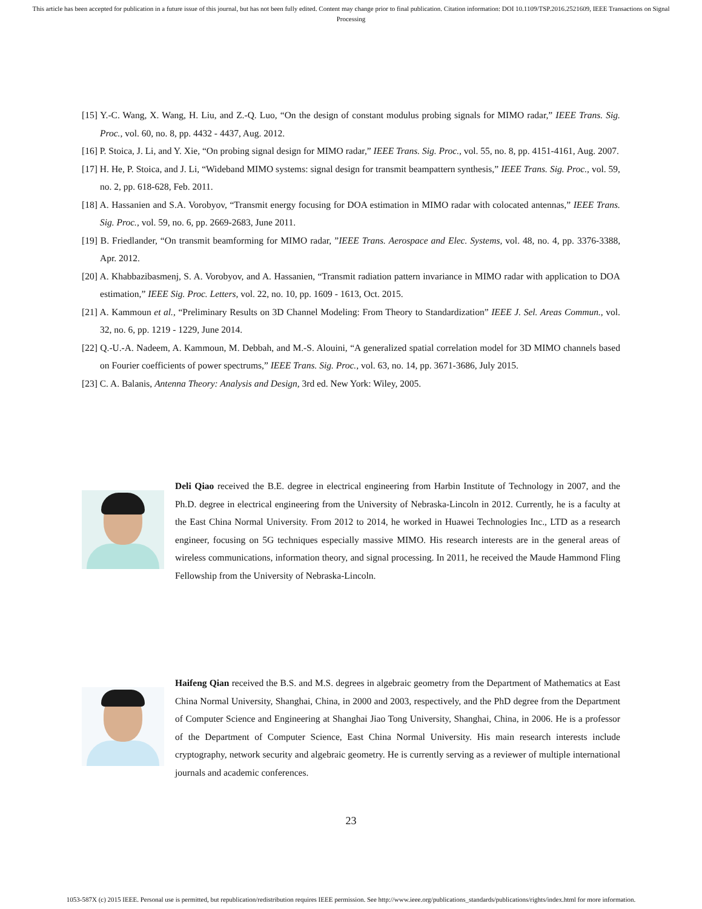This article has been accepted for publication in a future issue of this journal, but has not been fully edited. Content may change prior to final publication. Citation information: DOI 10.1109/TSP.2016.2521609, IEEE Transactions on Signal Processing
[15] Y.-C. Wang, X. Wang, H. Liu, and Z.-Q. Luo, “On the design of constant modulus probing signals for MIMO radar,” IEEE Trans. Sig. Proc., vol. 60, no. 8, pp. 4432 - 4437, Aug. 2012.
[16] P. Stoica, J. Li, and Y. Xie, “On probing signal design for MIMO radar,” IEEE Trans. Sig. Proc., vol. 55, no. 8, pp. 4151-4161, Aug. 2007.
[17] H. He, P. Stoica, and J. Li, “Wideband MIMO systems: signal design for transmit beampattern synthesis,” IEEE Trans. Sig. Proc., vol. 59, no. 2, pp. 618-628, Feb. 2011.
[18] A. Hassanien and S.A. Vorobyov, “Transmit energy focusing for DOA estimation in MIMO radar with colocated antennas,” IEEE Trans. Sig. Proc., vol. 59, no. 6, pp. 2669-2683, June 2011.
[19] B. Friedlander, “On transmit beamforming for MIMO radar, ”IEEE Trans. Aerospace and Elec. Systems, vol. 48, no. 4, pp. 3376-3388, Apr. 2012.
[20] A. Khabbazibasmenj, S. A. Vorobyov, and A. Hassanien, “Transmit radiation pattern invariance in MIMO radar with application to DOA estimation,” IEEE Sig. Proc. Letters, vol. 22, no. 10, pp. 1609 - 1613, Oct. 2015.
[21] A. Kammoun et al., “Preliminary Results on 3D Channel Modeling: From Theory to Standardization” IEEE J. Sel. Areas Commun., vol. 32, no. 6, pp. 1219 - 1229, June 2014.
[22] Q.-U.-A. Nadeem, A. Kammoun, M. Debbah, and M.-S. Alouini, “A generalized spatial correlation model for 3D MIMO channels based on Fourier coefficients of power spectrums,” IEEE Trans. Sig. Proc., vol. 63, no. 14, pp. 3671-3686, July 2015.
[23] C. A. Balanis, Antenna Theory: Analysis and Design, 3rd ed. New York: Wiley, 2005.
Deli Qiao received the B.E. degree in electrical engineering from Harbin Institute of Technology in 2007, and the Ph.D. degree in electrical engineering from the University of Nebraska-Lincoln in 2012. Currently, he is a faculty at the East China Normal University. From 2012 to 2014, he worked in Huawei Technologies Inc., LTD as a research engineer, focusing on 5G techniques especially massive MIMO. His research interests are in the general areas of wireless communications, information theory, and signal processing. In 2011, he received the Maude Hammond Fling Fellowship from the University of Nebraska-Lincoln.
Haifeng Qian received the B.S. and M.S. degrees in algebraic geometry from the Department of Mathematics at East China Normal University, Shanghai, China, in 2000 and 2003, respectively, and the PhD degree from the Department of Computer Science and Engineering at Shanghai Jiao Tong University, Shanghai, China, in 2006. He is a professor of the Department of Computer Science, East China Normal University. His main research interests include cryptography, network security and algebraic geometry. He is currently serving as a reviewer of multiple international journals and academic conferences.
23
1053-587X (c) 2015 IEEE. Personal use is permitted, but republication/redistribution requires IEEE permission. See http://www.ieee.org/publications_standards/publications/rights/index.html for more information.